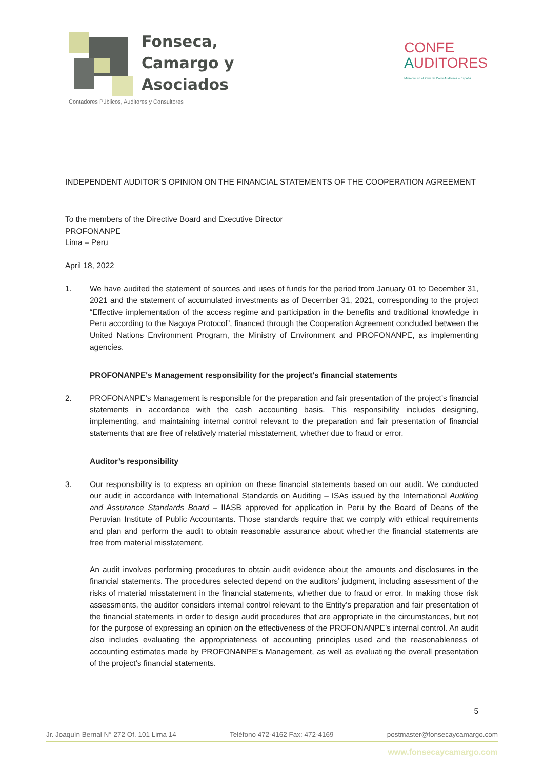Fonseca,
Camargo y
Asociados
Contadores Públicos, Auditores y Consultores
CONFE
AUDITORES
Miembro en el Perú de ConfeAuditores – España
INDEPENDENT AUDITOR’S OPINION ON THE FINANCIAL STATEMENTS OF THE COOPERATION AGREEMENT
To the members of the Directive Board and Executive Director
PROFONANPE
Lima – Peru
April 18, 2022
1. We have audited the statement of sources and uses of funds for the period from January 01 to December 31, 2021 and the statement of accumulated investments as of December 31, 2021, corresponding to the project “Effective implementation of the access regime and participation in the benefits and traditional knowledge in Peru according to the Nagoya Protocol”, financed through the Cooperation Agreement concluded between the United Nations Environment Program, the Ministry of Environment and PROFONANPE, as implementing agencies.
PROFONANPE's Management responsibility for the project's financial statements
2. PROFONANPE’s Management is responsible for the preparation and fair presentation of the project’s financial statements in accordance with the cash accounting basis. This responsibility includes designing, implementing, and maintaining internal control relevant to the preparation and fair presentation of financial statements that are free of relatively material misstatement, whether due to fraud or error.
Auditor’s responsibility
3. Our responsibility is to express an opinion on these financial statements based on our audit. We conducted our audit in accordance with International Standards on Auditing – ISAs issued by the International Auditing and Assurance Standards Board – IIASB approved for application in Peru by the Board of Deans of the Peruvian Institute of Public Accountants. Those standards require that we comply with ethical requirements and plan and perform the audit to obtain reasonable assurance about whether the financial statements are free from material misstatement.
An audit involves performing procedures to obtain audit evidence about the amounts and disclosures in the financial statements. The procedures selected depend on the auditors’ judgment, including assessment of the risks of material misstatement in the financial statements, whether due to fraud or error. In making those risk assessments, the auditor considers internal control relevant to the Entity’s preparation and fair presentation of the financial statements in order to design audit procedures that are appropriate in the circumstances, but not for the purpose of expressing an opinion on the effectiveness of the PROFONANPE’s internal control. An audit also includes evaluating the appropriateness of accounting principles used and the reasonableness of accounting estimates made by PROFONANPE’s Management, as well as evaluating the overall presentation of the project’s financial statements.
5
Jr. Joaquín Bernal N° 272 Of. 101 Lima 14 Teléfono 472-4162 Fax: 472-4169 postmaster@fonsecaycamargo.com
www.fonsecaycamargo.com